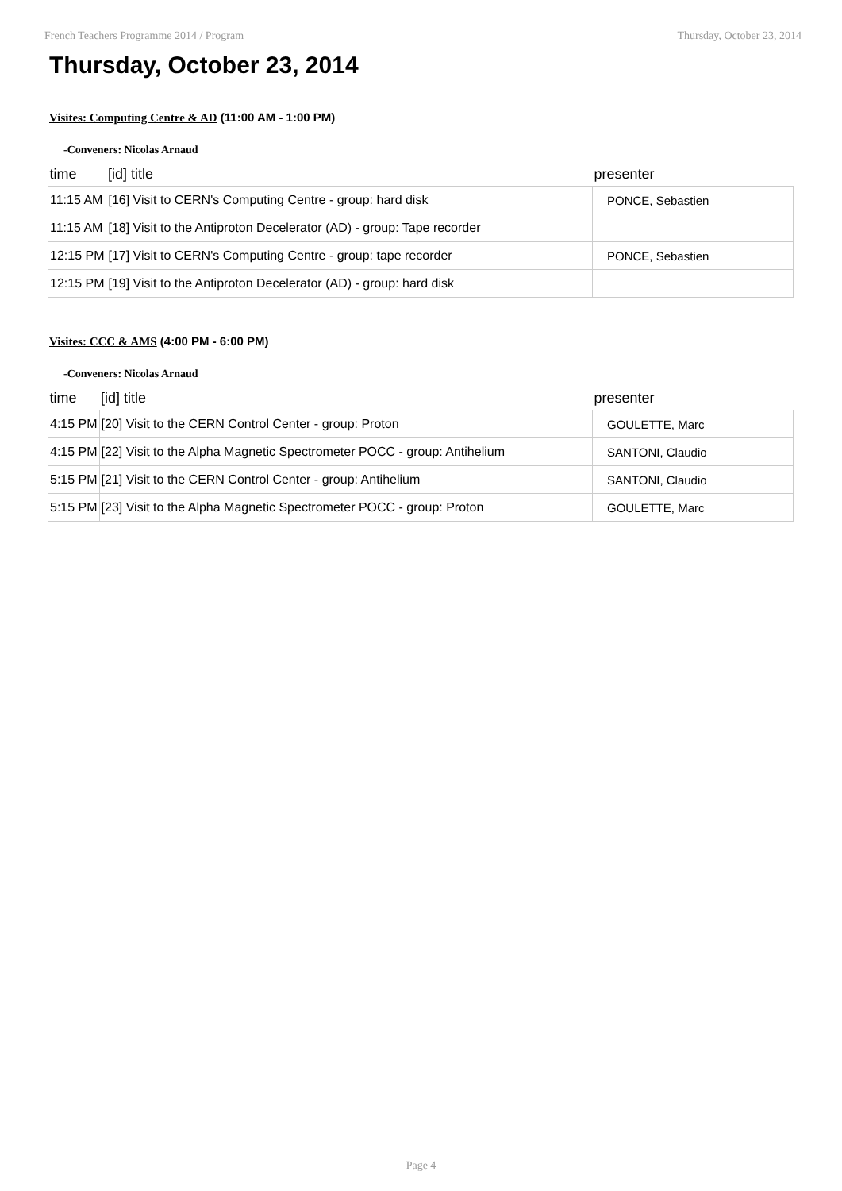French Teachers Programme 2014 / Program Thursday, October 23, 2014
Thursday, October 23, 2014
Visites: Computing Centre & AD (11:00 AM - 1:00 PM)
-Conveners: Nicolas Arnaud
| time | [id] title | presenter |
| --- | --- | --- |
| 11:15 AM | [16] Visit to CERN's Computing Centre - group: hard disk | PONCE, Sebastien |
| 11:15 AM | [18] Visit to the Antiproton Decelerator (AD) - group: Tape recorder | |
| 12:15 PM | [17] Visit to CERN's Computing Centre - group: tape recorder | PONCE, Sebastien |
| 12:15 PM | [19] Visit to the Antiproton Decelerator (AD) - group: hard disk | |
Visites: CCC & AMS (4:00 PM - 6:00 PM)
-Conveners: Nicolas Arnaud
| time | [id] title | presenter |
| --- | --- | --- |
| 4:15 PM | [20] Visit to the CERN Control Center - group: Proton | GOULETTE, Marc |
| 4:15 PM | [22] Visit to the Alpha Magnetic Spectrometer POCC - group: Antihelium | SANTONI, Claudio |
| 5:15 PM | [21] Visit to the CERN Control Center - group: Antihelium | SANTONI, Claudio |
| 5:15 PM | [23] Visit to the Alpha Magnetic Spectrometer POCC - group: Proton | GOULETTE, Marc |
Page 4